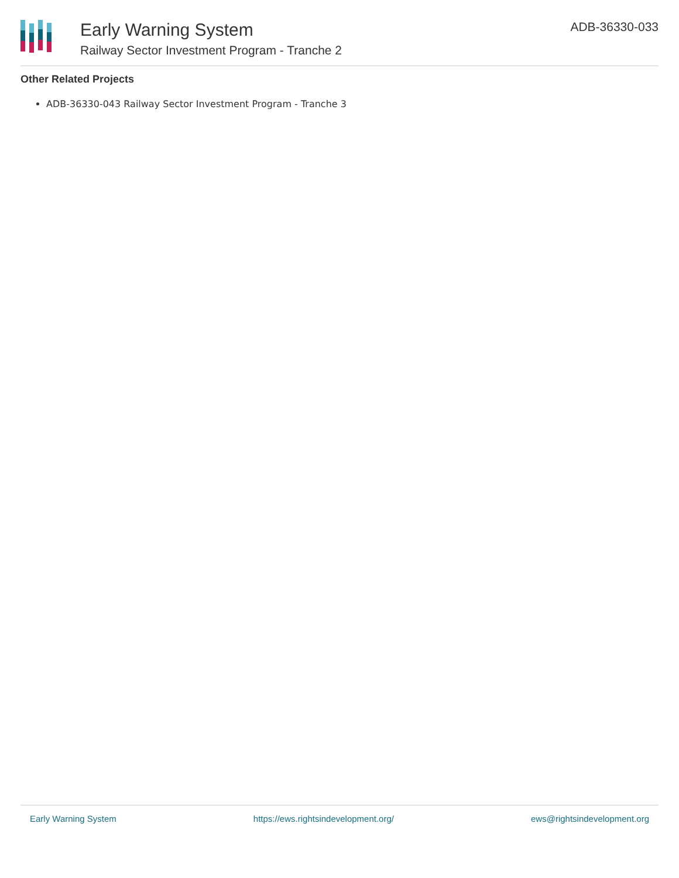Early Warning System
Railway Sector Investment Program - Tranche 2
ADB-36330-033
Other Related Projects
ADB-36330-043 Railway Sector Investment Program - Tranche 3
Early Warning System https://ews.rightsindevelopment.org/ ews@rightsindevelopment.org